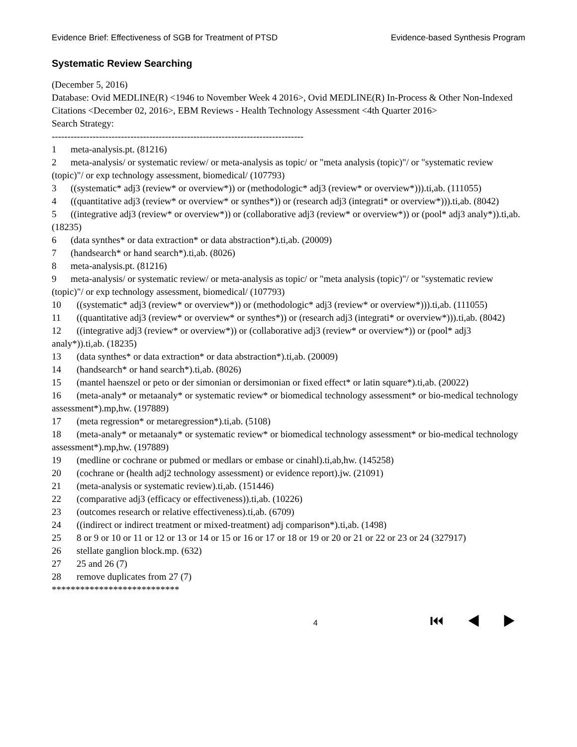Evidence Brief: Effectiveness of SGB for Treatment of PTSD Evidence-based Synthesis Program
Systematic Review Searching
(December 5, 2016)
Database: Ovid MEDLINE(R) <1946 to November Week 4 2016>, Ovid MEDLINE(R) In-Process & Other Non-Indexed Citations <December 02, 2016>, EBM Reviews - Health Technology Assessment <4th Quarter 2016>
Search Strategy:
--------------------------------------------------------------------------------
1 meta-analysis.pt. (81216)
2 meta-analysis/ or systematic review/ or meta-analysis as topic/ or "meta analysis (topic)"/ or "systematic review (topic)"/ or exp technology assessment, biomedical/ (107793)
3 ((systematic* adj3 (review* or overview*)) or (methodologic* adj3 (review* or overview*))).ti,ab. (111055)
4 ((quantitative adj3 (review* or overview* or synthes*)) or (research adj3 (integrati* or overview*))).ti,ab. (8042)
5 ((integrative adj3 (review* or overview*)) or (collaborative adj3 (review* or overview*)) or (pool* adj3 analy*)).ti,ab. (18235)
6 (data synthes* or data extraction* or data abstraction*).ti,ab. (20009)
7 (handsearch* or hand search*).ti,ab. (8026)
8 meta-analysis.pt. (81216)
9 meta-analysis/ or systematic review/ or meta-analysis as topic/ or "meta analysis (topic)"/ or "systematic review (topic)"/ or exp technology assessment, biomedical/ (107793)
10 ((systematic* adj3 (review* or overview*)) or (methodologic* adj3 (review* or overview*))).ti,ab. (111055)
11 ((quantitative adj3 (review* or overview* or synthes*)) or (research adj3 (integrati* or overview*))).ti,ab. (8042)
12 ((integrative adj3 (review* or overview*)) or (collaborative adj3 (review* or overview*)) or (pool* adj3 analy*)).ti,ab. (18235)
13 (data synthes* or data extraction* or data abstraction*).ti,ab. (20009)
14 (handsearch* or hand search*).ti,ab. (8026)
15 (mantel haenszel or peto or der simonian or dersimonian or fixed effect* or latin square*).ti,ab. (20022)
16 (meta-analy* or metaanaly* or systematic review* or biomedical technology assessment* or bio-medical technology assessment*).mp,hw. (197889)
17 (meta regression* or metaregression*).ti,ab. (5108)
18 (meta-analy* or metaanaly* or systematic review* or biomedical technology assessment* or bio-medical technology assessment*).mp,hw. (197889)
19 (medline or cochrane or pubmed or medlars or embase or cinahl).ti,ab,hw. (145258)
20 (cochrane or (health adj2 technology assessment) or evidence report).jw. (21091)
21 (meta-analysis or systematic review).ti,ab. (151446)
22 (comparative adj3 (efficacy or effectiveness)).ti,ab. (10226)
23 (outcomes research or relative effectiveness).ti,ab. (6709)
24 ((indirect or indirect treatment or mixed-treatment) adj comparison*).ti,ab. (1498)
25 8 or 9 or 10 or 11 or 12 or 13 or 14 or 15 or 16 or 17 or 18 or 19 or 20 or 21 or 22 or 23 or 24 (327917)
26 stellate ganglion block.mp. (632)
27 25 and 26 (7)
28 remove duplicates from 27 (7)
***************************
4 ⏮ ◀ ▶